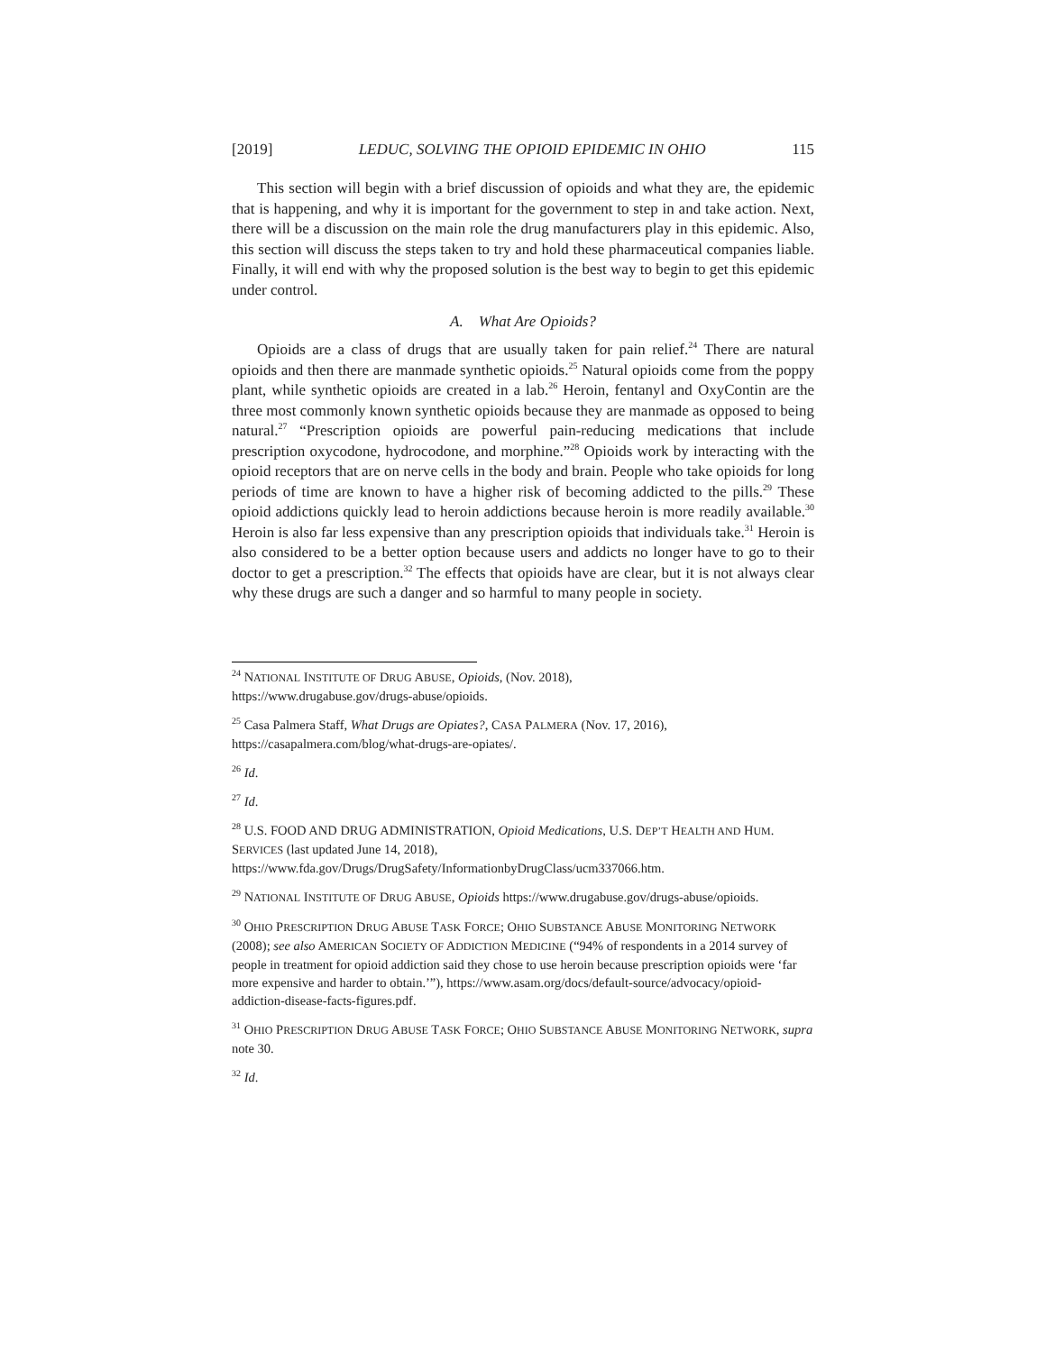[2019] LEDUC, SOLVING THE OPIOID EPIDEMIC IN OHIO 115
This section will begin with a brief discussion of opioids and what they are, the epidemic that is happening, and why it is important for the government to step in and take action. Next, there will be a discussion on the main role the drug manufacturers play in this epidemic. Also, this section will discuss the steps taken to try and hold these pharmaceutical companies liable. Finally, it will end with why the proposed solution is the best way to begin to get this epidemic under control.
A. What Are Opioids?
Opioids are a class of drugs that are usually taken for pain relief.<sup>24</sup> There are natural opioids and then there are manmade synthetic opioids.<sup>25</sup> Natural opioids come from the poppy plant, while synthetic opioids are created in a lab.<sup>26</sup> Heroin, fentanyl and OxyContin are the three most commonly known synthetic opioids because they are manmade as opposed to being natural.<sup>27</sup> “Prescription opioids are powerful pain-reducing medications that include prescription oxycodone, hydrocodone, and morphine.”<sup>28</sup> Opioids work by interacting with the opioid receptors that are on nerve cells in the body and brain. People who take opioids for long periods of time are known to have a higher risk of becoming addicted to the pills.<sup>29</sup> These opioid addictions quickly lead to heroin addictions because heroin is more readily available.<sup>30</sup> Heroin is also far less expensive than any prescription opioids that individuals take.<sup>31</sup> Heroin is also considered to be a better option because users and addicts no longer have to go to their doctor to get a prescription.<sup>32</sup> The effects that opioids have are clear, but it is not always clear why these drugs are such a danger and so harmful to many people in society.
<sup>24</sup> NATIONAL INSTITUTE OF DRUG ABUSE, Opioids, (Nov. 2018),
https://www.drugabuse.gov/drugs-abuse/opioids.
<sup>25</sup> Casa Palmera Staff, What Drugs are Opiates?, CASA PALMERA (Nov. 17, 2016),
https://casapalmera.com/blog/what-drugs-are-opiates/.
<sup>26</sup> Id.
<sup>27</sup> Id.
<sup>28</sup> U.S. FOOD AND DRUG ADMINISTRATION, Opioid Medications, U.S. DEP’T HEALTH AND HUM. SERVICES (last updated June 14, 2018),
https://www.fda.gov/Drugs/DrugSafety/InformationbyDrugClass/ucm337066.htm.
<sup>29</sup> NATIONAL INSTITUTE OF DRUG ABUSE, Opioids https://www.drugabuse.gov/drugs-abuse/opioids.
<sup>30</sup> OHIO PRESCRIPTION DRUG ABUSE TASK FORCE; OHIO SUBSTANCE ABUSE MONITORING NETWORK (2008); see also AMERICAN SOCIETY OF ADDICTION MEDICINE (“94% of respondents in a 2014 survey of people in treatment for opioid addiction said they chose to use heroin because prescription opioids were ‘far more expensive and harder to obtain.’”), https://www.asam.org/docs/default-source/advocacy/opioid-addiction-disease-facts-figures.pdf.
<sup>31</sup> OHIO PRESCRIPTION DRUG ABUSE TASK FORCE; OHIO SUBSTANCE ABUSE MONITORING NETWORK, supra note 30.
<sup>32</sup> Id.